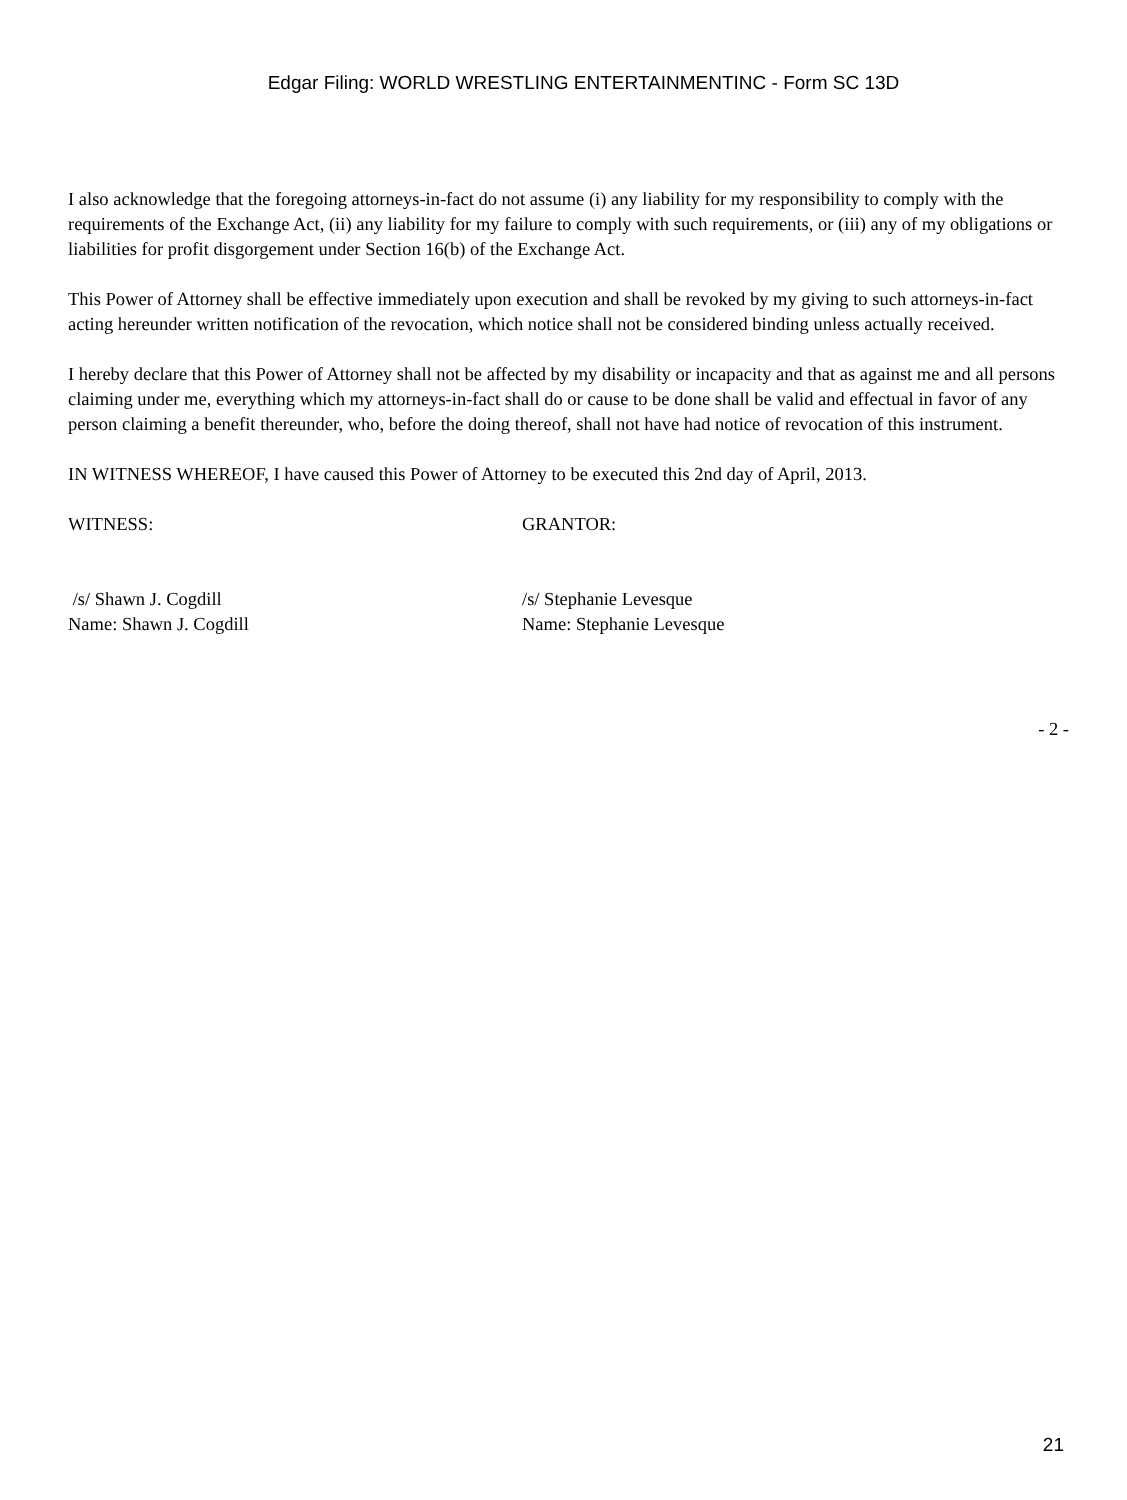Edgar Filing: WORLD WRESTLING ENTERTAINMENTINC - Form SC 13D
I also acknowledge that the foregoing attorneys-in-fact do not assume (i) any liability for my responsibility to comply with the requirements of the Exchange Act, (ii) any liability for my failure to comply with such requirements, or (iii) any of my obligations or liabilities for profit disgorgement under Section 16(b) of the Exchange Act.
This Power of Attorney shall be effective immediately upon execution and shall be revoked by my giving to such attorneys-in-fact acting hereunder written notification of the revocation, which notice shall not be considered binding unless actually received.
I hereby declare that this Power of Attorney shall not be affected by my disability or incapacity and that as against me and all persons claiming under me, everything which my attorneys-in-fact shall do or cause to be done shall be valid and effectual in favor of any person claiming a benefit thereunder, who, before the doing thereof, shall not have had notice of revocation of this instrument.
IN WITNESS WHEREOF, I have caused this Power of Attorney to be executed this 2nd day of April, 2013.
WITNESS: GRANTOR:
/s/ Shawn J. Cogdill
Name: Shawn J. Cogdill
/s/ Stephanie Levesque
Name: Stephanie Levesque
- 2 -
21